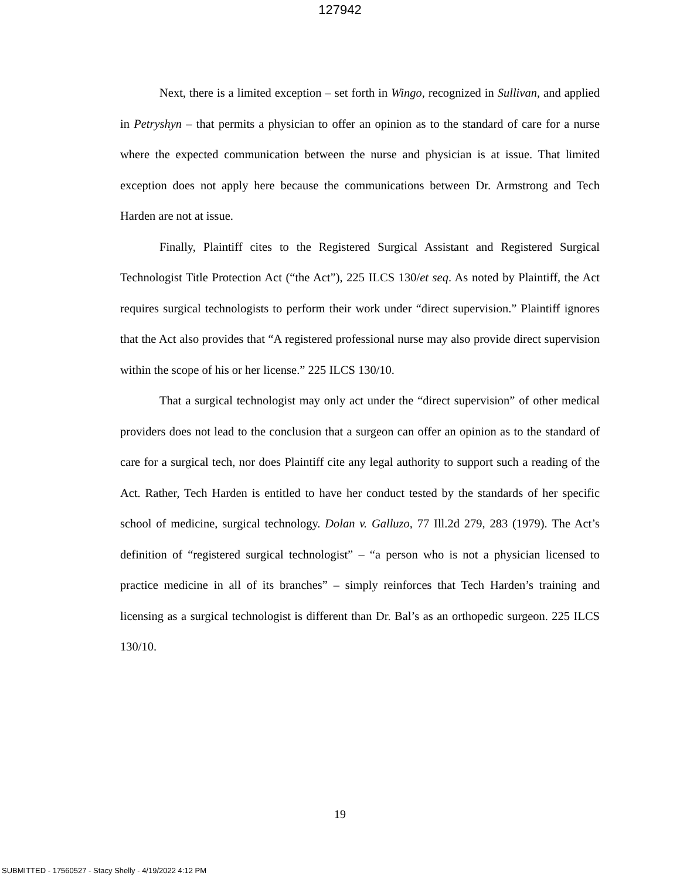127942
Next, there is a limited exception – set forth in Wingo, recognized in Sullivan, and applied in Petryshyn – that permits a physician to offer an opinion as to the standard of care for a nurse where the expected communication between the nurse and physician is at issue. That limited exception does not apply here because the communications between Dr. Armstrong and Tech Harden are not at issue.
Finally, Plaintiff cites to the Registered Surgical Assistant and Registered Surgical Technologist Title Protection Act (“the Act”), 225 ILCS 130/et seq. As noted by Plaintiff, the Act requires surgical technologists to perform their work under “direct supervision.” Plaintiff ignores that the Act also provides that “A registered professional nurse may also provide direct supervision within the scope of his or her license.” 225 ILCS 130/10.
That a surgical technologist may only act under the “direct supervision” of other medical providers does not lead to the conclusion that a surgeon can offer an opinion as to the standard of care for a surgical tech, nor does Plaintiff cite any legal authority to support such a reading of the Act. Rather, Tech Harden is entitled to have her conduct tested by the standards of her specific school of medicine, surgical technology. Dolan v. Galluzo, 77 Ill.2d 279, 283 (1979). The Act’s definition of “registered surgical technologist” – “a person who is not a physician licensed to practice medicine in all of its branches” – simply reinforces that Tech Harden’s training and licensing as a surgical technologist is different than Dr. Bal’s as an orthopedic surgeon. 225 ILCS 130/10.
19
SUBMITTED - 17560527 - Stacy Shelly - 4/19/2022 4:12 PM